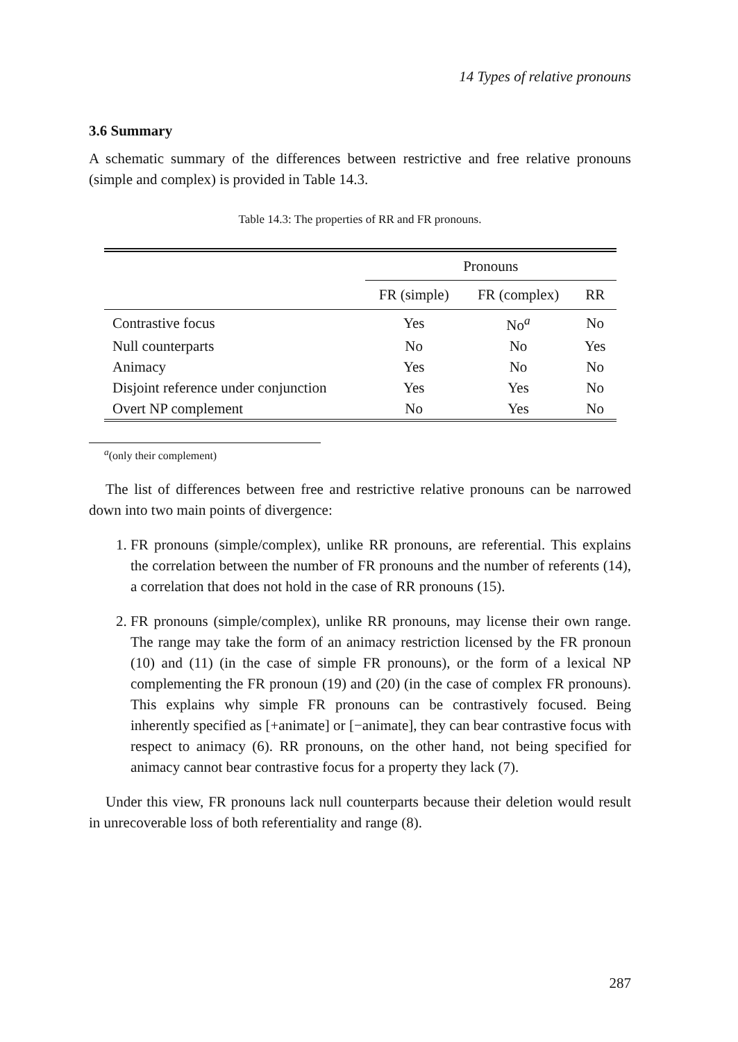14 Types of relative pronouns
3.6 Summary
A schematic summary of the differences between restrictive and free relative pronouns (simple and complex) is provided in Table 14.3.
Table 14.3: The properties of RR and FR pronouns.
| | Pronouns | | |
| --- | --- | --- | --- |
| | FR (simple) | FR (complex) | RR |
| Contrastive focus | Yes | No<sup>a</sup> | No |
| Null counterparts | No | No | Yes |
| Animacy | Yes | No | No |
| Disjoint reference under conjunction | Yes | Yes | No |
| Overt NP complement | No | Yes | No |
<sup>a</sup> (only their complement)
The list of differences between free and restrictive relative pronouns can be narrowed down into two main points of divergence:
1. FR pronouns (simple/complex), unlike RR pronouns, are referential. This explains the correlation between the number of FR pronouns and the number of referents (14), a correlation that does not hold in the case of RR pronouns (15).
2. FR pronouns (simple/complex), unlike RR pronouns, may license their own range. The range may take the form of an animacy restriction licensed by the FR pronoun (10) and (11) (in the case of simple FR pronouns), or the form of a lexical NP complementing the FR pronoun (19) and (20) (in the case of complex FR pronouns). This explains why simple FR pronouns can be contrastively focused. Being inherently specified as [+animate] or [−animate], they can bear contrastive focus with respect to animacy (6). RR pronouns, on the other hand, not being specified for animacy cannot bear contrastive focus for a property they lack (7).
Under this view, FR pronouns lack null counterparts because their deletion would result in unrecoverable loss of both referentiality and range (8).
287